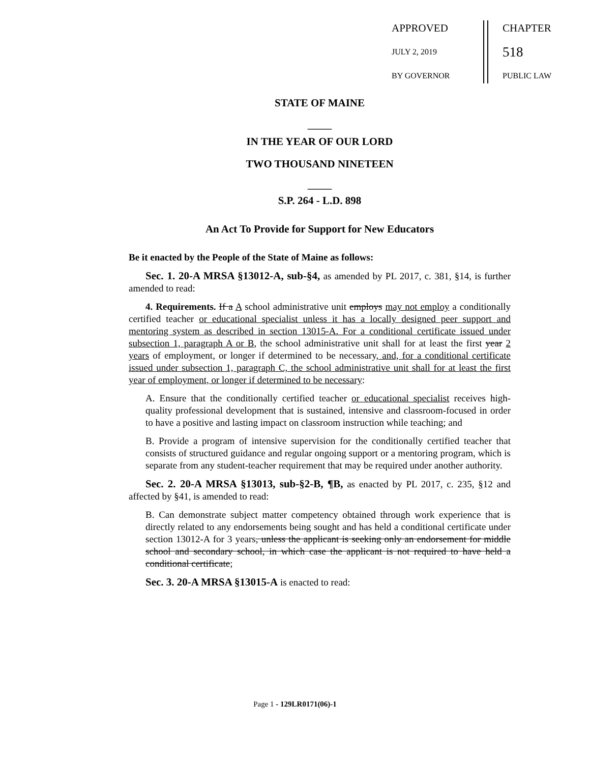APPROVED
JULY 2, 2019
BY GOVERNOR
CHAPTER
518
PUBLIC LAW
STATE OF MAINE
_____
IN THE YEAR OF OUR LORD
TWO THOUSAND NINETEEN
_____
S.P. 264 - L.D. 898
An Act To Provide for Support for New Educators
Be it enacted by the People of the State of Maine as follows:
Sec. 1. 20-A MRSA §13012-A, sub-§4, as amended by PL 2017, c. 381, §14, is further amended to read:
4. Requirements. If a A school administrative unit employs may not employ a conditionally certified teacher or educational specialist unless it has a locally designed peer support and mentoring system as described in section 13015-A. For a conditional certificate issued under subsection 1, paragraph A or B, the school administrative unit shall for at least the first year 2 years of employment, or longer if determined to be necessary, and, for a conditional certificate issued under subsection 1, paragraph C, the school administrative unit shall for at least the first year of employment, or longer if determined to be necessary:
A. Ensure that the conditionally certified teacher or educational specialist receives high-quality professional development that is sustained, intensive and classroom-focused in order to have a positive and lasting impact on classroom instruction while teaching; and
B. Provide a program of intensive supervision for the conditionally certified teacher that consists of structured guidance and regular ongoing support or a mentoring program, which is separate from any student-teacher requirement that may be required under another authority.
Sec. 2. 20-A MRSA §13013, sub-§2-B, ¶B, as enacted by PL 2017, c. 235, §12 and affected by §41, is amended to read:
B. Can demonstrate subject matter competency obtained through work experience that is directly related to any endorsements being sought and has held a conditional certificate under section 13012-A for 3 years, unless the applicant is seeking only an endorsement for middle school and secondary school, in which case the applicant is not required to have held a conditional certificate;
Sec. 3. 20-A MRSA §13015-A is enacted to read:
Page 1 - 129LR0171(06)-1